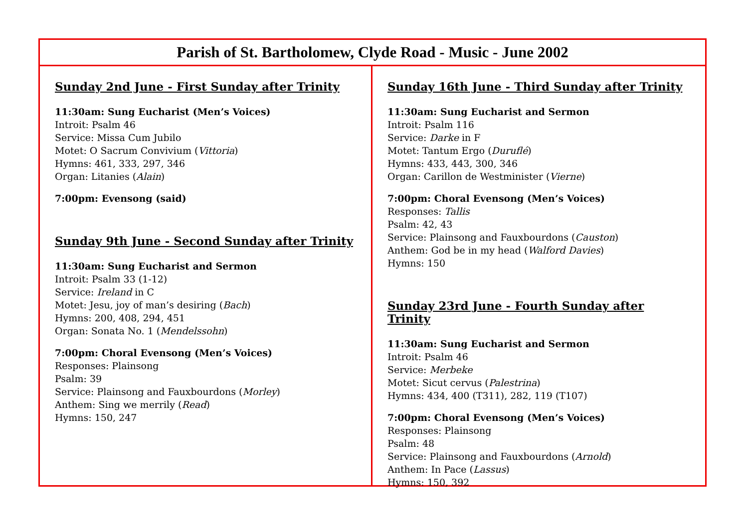Parish of St. Bartholomew, Clyde Road - Music - June 2002
Sunday 2nd June - First Sunday after Trinity
11:30am: Sung Eucharist (Men’s Voices)
Introit: Psalm 46
Service: Missa Cum Jubilo
Motet: O Sacrum Convivium (Vittoria)
Hymns: 461, 333, 297, 346
Organ: Litanies (Alain)
7:00pm: Evensong (said)
Sunday 9th June - Second Sunday after Trinity
11:30am: Sung Eucharist and Sermon
Introit: Psalm 33 (1-12)
Service: Ireland in C
Motet: Jesu, joy of man’s desiring (Bach)
Hymns: 200, 408, 294, 451
Organ: Sonata No. 1 (Mendelssohn)
7:00pm: Choral Evensong (Men’s Voices)
Responses: Plainsong
Psalm: 39
Service: Plainsong and Fauxbourdons (Morley)
Anthem: Sing we merrily (Read)
Hymns: 150, 247
Sunday 16th June - Third Sunday after Trinity
11:30am: Sung Eucharist and Sermon
Introit: Psalm 116
Service: Darke in F
Motet: Tantum Ergo (Duruflé)
Hymns: 433, 443, 300, 346
Organ: Carillon de Westminister (Vierne)
7:00pm: Choral Evensong (Men’s Voices)
Responses: Tallis
Psalm: 42, 43
Service: Plainsong and Fauxbourdons (Causton)
Anthem: God be in my head (Walford Davies)
Hymns: 150
Sunday 23rd June - Fourth Sunday after Trinity
11:30am: Sung Eucharist and Sermon
Introit: Psalm 46
Service: Merbeke
Motet: Sicut cervus (Palestrina)
Hymns: 434, 400 (T311), 282, 119 (T107)
7:00pm: Choral Evensong (Men’s Voices)
Responses: Plainsong
Psalm: 48
Service: Plainsong and Fauxbourdons (Arnold)
Anthem: In Pace (Lassus)
Hymns: 150, 392